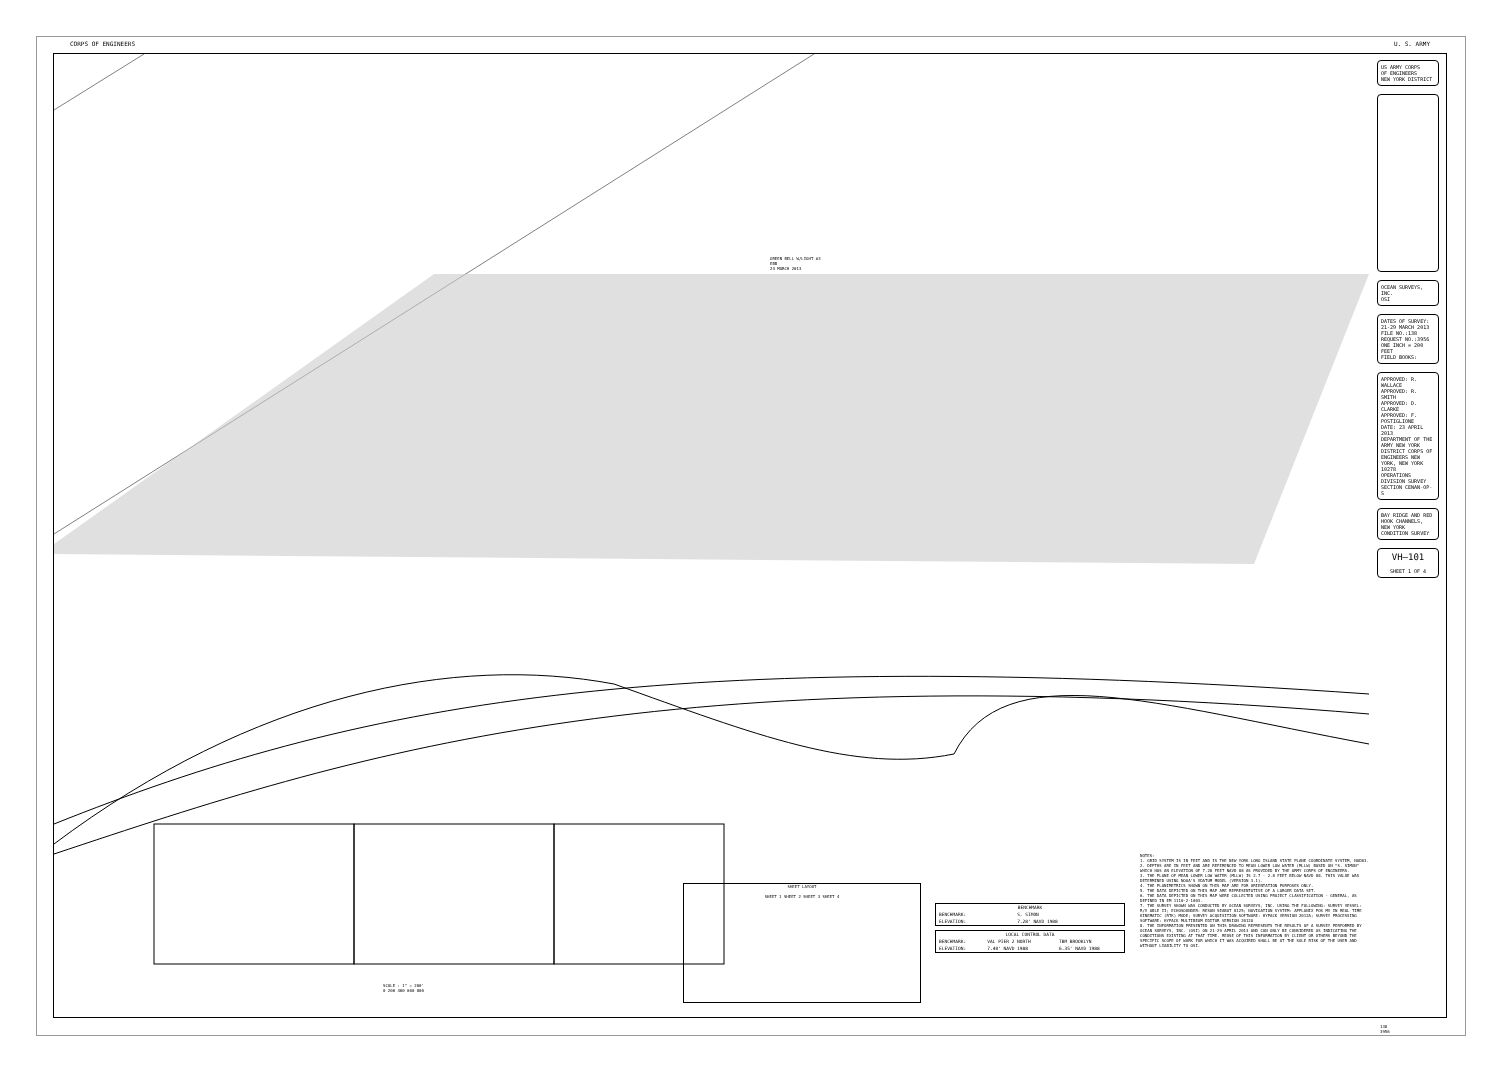CORPS OF ENGINEERS U. S. ARMY
US ARMY CORPS
OF ENGINEERS
NEW YORK DISTRICT
OCEAN SURVEYS, INC.
OSI
DATES OF SURVEY: 21-29 MARCH 2013
FILE NO.:138
REQUEST NO.:3956
ONE INCH = 200 FEET
FIELD BOOKS:
APPROVED: R. WALLACE
APPROVED: R. SMITH
APPROVED: D. CLARKE
APPROVED: F. POSTIGLIONE
DATE: 23 APRIL 2013
DEPARTMENT OF THE ARMY NEW YORK DISTRICT CORPS OF ENGINEERS NEW YORK, NEW YORK 10278
OPERATIONS DIVISION SURVEY SECTION CENAN-OP-S
BAY RIDGE AND RED HOOK CHANNELS, NEW YORK
CONDITION SURVEY
VH–101
SHEET 1 OF 4
SHEET LAYOUT
SHEET 1 SHEET 2 SHEET 3 SHEET 4
| BENCHMARK | |
| --- | --- |
| BENCHMARK: | S. SIMON |
| ELEVATION: | 7.28' NAVD 1988 |
| LOCAL CONTROL DATA | | |
| --- | --- | --- |
| BENCHMARK: | VAL PIER 2 NORTH | TBM BROOKLYN |
| ELEVATION: | 7.40' NAVD 1988 | 6.35' NAVD 1988 |
SCALE : 1" = 200'
0 200 400 600 800
NOTES:
1. GRID SYSTEM IS IN FEET AND IS THE NEW YORK LONG ISLAND STATE PLANE COORDINATE SYSTEM, NAD83.
2. DEPTHS ARE IN FEET AND ARE REFERENCED TO MEAN LOWER LOW WATER (MLLW) BASED ON "S. SIMON" WHICH HAS AN ELEVATION OF 7.28 FEET NAVD 88 AS PROVIDED BY THE ARMY CORPS OF ENGINEERS.
3. THE PLANE OF MEAN LOWER LOW WATER (MLLW) IS 2.7 - 2.8 FEET BELOW NAVD 88. THIS VALUE WAS DETERMINED USING NOAA'S VDATUM MODEL (VERSION 3.1).
4. THE PLANIMETRICS SHOWN ON THIS MAP ARE FOR ORIENTATION PURPOSES ONLY.
5. THE DATA DEPICTED ON THIS MAP ARE REPRESENTATIVE OF A LARGER DATA SET.
6. THE DATA DEPICTED ON THIS MAP WERE COLLECTED USING PROJECT CLASSIFICATION - GENERAL, AS DEFINED IN EM 1110-2-1003.
7. THE SURVEY SHOWN WAS CONDUCTED BY OCEAN SURVEYS, INC. USING THE FOLLOWING: SURVEY VESSEL: R/V ABLE II; ECHOSOUNDER: RESON SEABAT 8125; NAVIGATION SYSTEM: APPLANIX POS MV IN REAL TIME KINEMATIC (RTK) MODE; SURVEY ACQUISITION SOFTWARE: HYPACK VERSION 2012A; SURVEY PROCESSING SOFTWARE: HYPACK MULTIBEAM EDITOR VERSION 2012A
8. THE INFORMATION PRESENTED ON THIS DRAWING REPRESENTS THE RESULTS OF A SURVEY PERFORMED BY OCEAN SURVEYS, INC. (OSI) ON 21-29 APRIL 2013 AND CAN ONLY BE CONSIDERED AS INDICATING THE CONDITIONS EXISTING AT THAT TIME. REUSE OF THIS INFORMATION BY CLIENT OR OTHERS BEYOND THE SPECIFIC SCOPE OF WORK FOR WHICH IT WAS ACQUIRED SHALL BE AT THE SOLE RISK OF THE USER AND WITHOUT LIABILITY TO OSI.
GREEN BELL W/LIGHT #3
EBB
24 MARCH 2013
138
3956